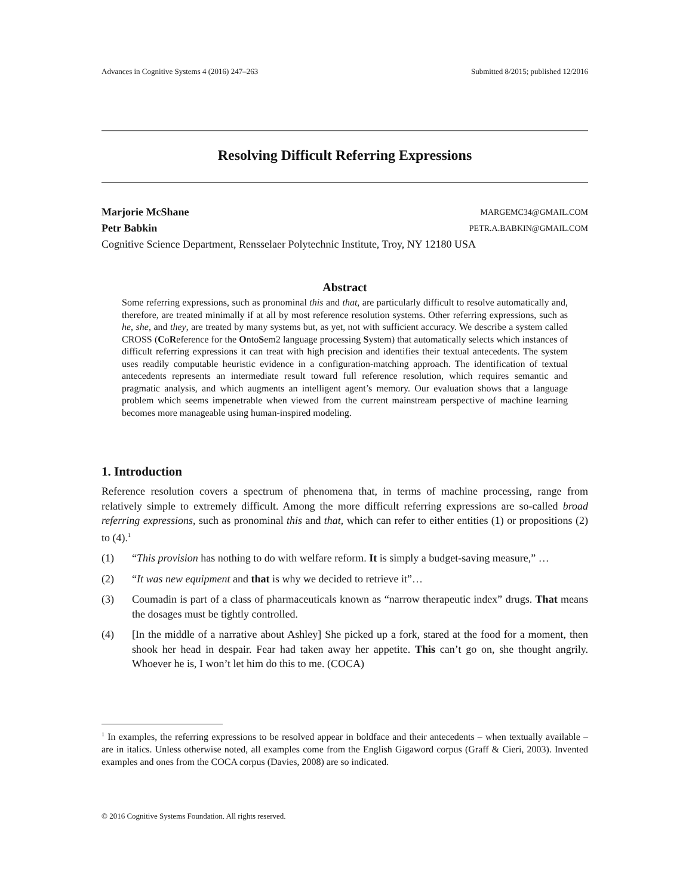Advances in Cognitive Systems 4 (2016) 247–263 Submitted 8/2015; published 12/2016
Resolving Difficult Referring Expressions
Marjorie McShane MARGEMC34@GMAIL.COM
Petr Babkin PETR.A.BABKIN@GMAIL.COM
Cognitive Science Department, Rensselaer Polytechnic Institute, Troy, NY 12180 USA
Abstract
Some referring expressions, such as pronominal this and that, are particularly difficult to resolve automatically and, therefore, are treated minimally if at all by most reference resolution systems. Other referring expressions, such as he, she, and they, are treated by many systems but, as yet, not with sufficient accuracy. We describe a system called CROSS (CoReference for the OntoSem2 language processing System) that automatically selects which instances of difficult referring expressions it can treat with high precision and identifies their textual antecedents. The system uses readily computable heuristic evidence in a configuration-matching approach. The identification of textual antecedents represents an intermediate result toward full reference resolution, which requires semantic and pragmatic analysis, and which augments an intelligent agent’s memory. Our evaluation shows that a language problem which seems impenetrable when viewed from the current mainstream perspective of machine learning becomes more manageable using human-inspired modeling.
1. Introduction
Reference resolution covers a spectrum of phenomena that, in terms of machine processing, range from relatively simple to extremely difficult. Among the more difficult referring expressions are so-called broad referring expressions, such as pronominal this and that, which can refer to either entities (1) or propositions (2) to (4).<sup>1</sup>
(1) “This provision has nothing to do with welfare reform. It is simply a budget-saving measure,” …
(2) “It was new equipment and that is why we decided to retrieve it”…
(3) Coumadin is part of a class of pharmaceuticals known as “narrow therapeutic index” drugs. That means the dosages must be tightly controlled.
(4) [In the middle of a narrative about Ashley] She picked up a fork, stared at the food for a moment, then shook her head in despair. Fear had taken away her appetite. This can’t go on, she thought angrily. Whoever he is, I won’t let him do this to me. (COCA)
<sup>1</sup> In examples, the referring expressions to be resolved appear in boldface and their antecedents – when textually available – are in italics. Unless otherwise noted, all examples come from the English Gigaword corpus (Graff & Cieri, 2003). Invented examples and ones from the COCA corpus (Davies, 2008) are so indicated.
© 2016 Cognitive Systems Foundation. All rights reserved.